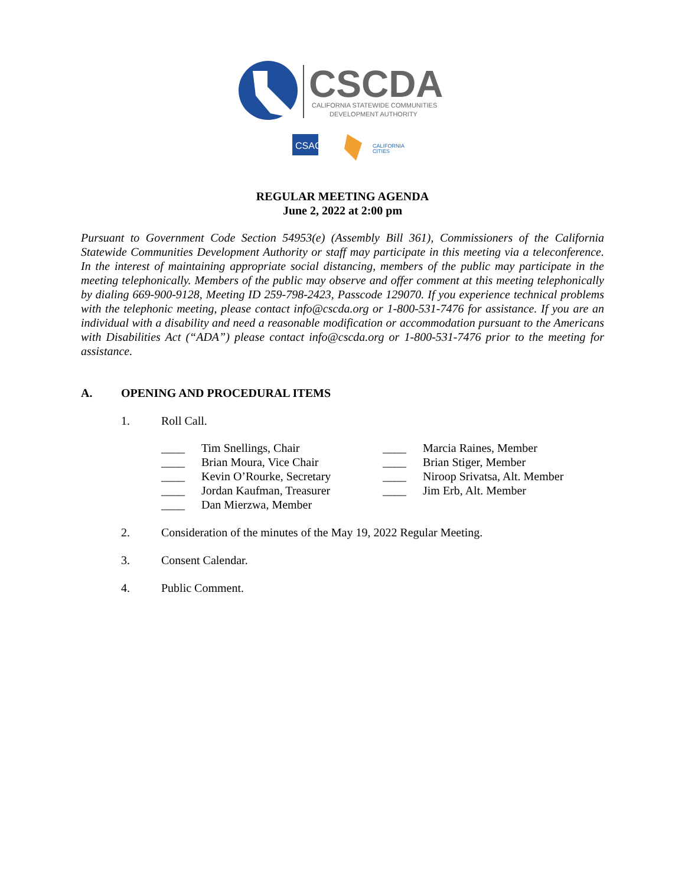CSCDA
CALIFORNIA STATEWIDE COMMUNITIES
DEVELOPMENT AUTHORITY
CSAC
CALIFORNIA
CITIES
REGULAR MEETING AGENDA
June 2, 2022 at 2:00 pm
Pursuant to Government Code Section 54953(e) (Assembly Bill 361), Commissioners of the California Statewide Communities Development Authority or staff may participate in this meeting via a teleconference. In the interest of maintaining appropriate social distancing, members of the public may participate in the meeting telephonically. Members of the public may observe and offer comment at this meeting telephonically by dialing 669-900-9128, Meeting ID 259-798-2423, Passcode 129070. If you experience technical problems with the telephonic meeting, please contact info@cscda.org or 1-800-531-7476 for assistance. If you are an individual with a disability and need a reasonable modification or accommodation pursuant to the Americans with Disabilities Act (“ADA”) please contact info@cscda.org or 1-800-531-7476 prior to the meeting for assistance.
A. OPENING AND PROCEDURAL ITEMS
1. Roll Call.
____ Tim Snellings, Chair
____ Brian Moura, Vice Chair
____ Kevin O’Rourke, Secretary
____ Jordan Kaufman, Treasurer
____ Dan Mierzwa, Member
____ Marcia Raines, Member
____ Brian Stiger, Member
____ Niroop Srivatsa, Alt. Member
____ Jim Erb, Alt. Member
2. Consideration of the minutes of the May 19, 2022 Regular Meeting.
3. Consent Calendar.
4. Public Comment.